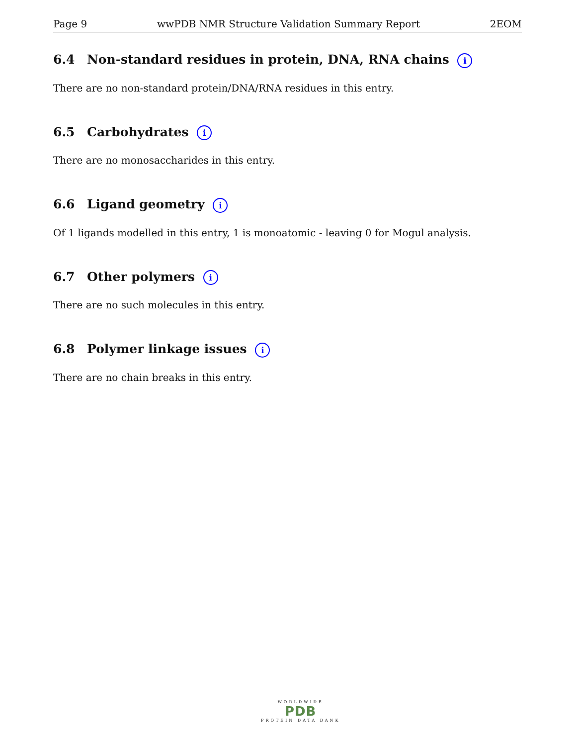Page 9 wwPDB NMR Structure Validation Summary Report 2EOM
6.4 Non-standard residues in protein, DNA, RNA chains i
There are no non-standard protein/DNA/RNA residues in this entry.
6.5 Carbohydrates i
There are no monosaccharides in this entry.
6.6 Ligand geometry i
Of 1 ligands modelled in this entry, 1 is monoatomic - leaving 0 for Mogul analysis.
6.7 Other polymers i
There are no such molecules in this entry.
6.8 Polymer linkage issues i
There are no chain breaks in this entry.
WORLDWIDE
PDB
PROTEIN DATA BANK